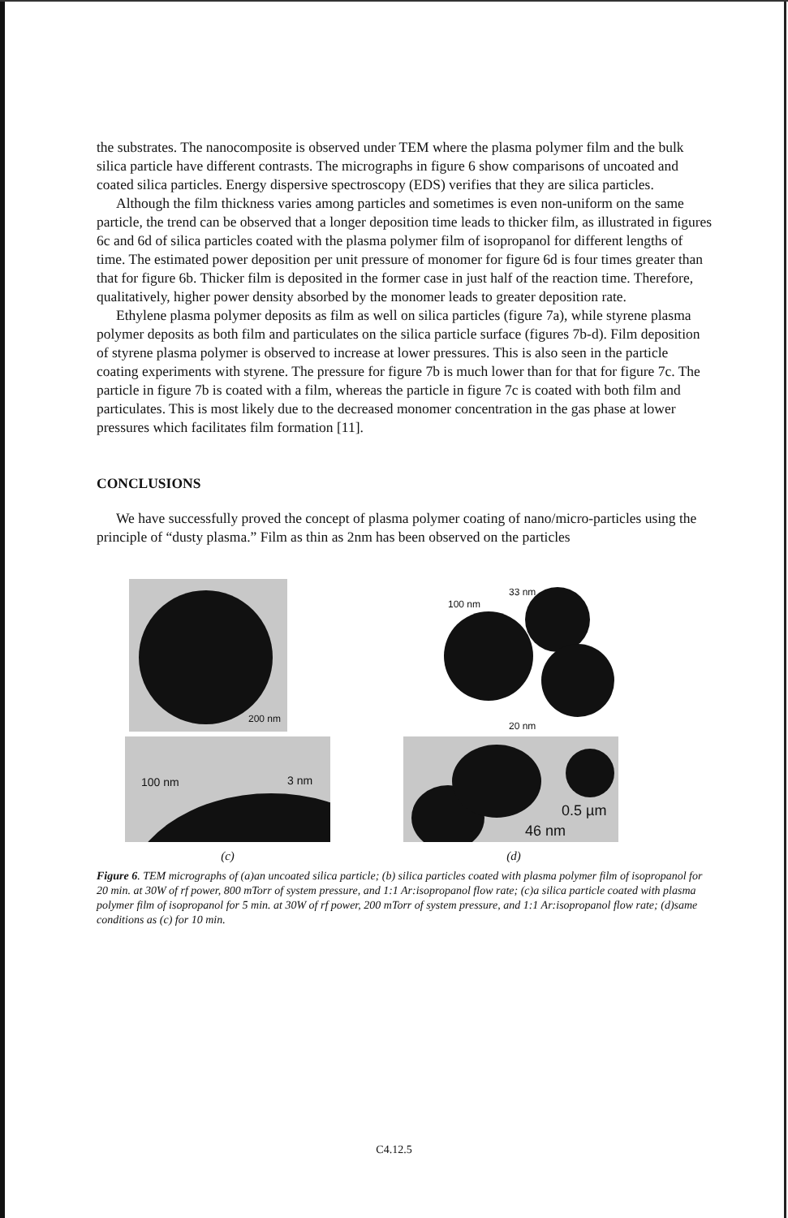the substrates. The nanocomposite is observed under TEM where the plasma polymer film and the bulk silica particle have different contrasts. The micrographs in figure 6 show comparisons of uncoated and coated silica particles. Energy dispersive spectroscopy (EDS) verifies that they are silica particles.
Although the film thickness varies among particles and sometimes is even non-uniform on the same particle, the trend can be observed that a longer deposition time leads to thicker film, as illustrated in figures 6c and 6d of silica particles coated with the plasma polymer film of isopropanol for different lengths of time. The estimated power deposition per unit pressure of monomer for figure 6d is four times greater than that for figure 6b. Thicker film is deposited in the former case in just half of the reaction time. Therefore, qualitatively, higher power density absorbed by the monomer leads to greater deposition rate.
Ethylene plasma polymer deposits as film as well on silica particles (figure 7a), while styrene plasma polymer deposits as both film and particulates on the silica particle surface (figures 7b-d). Film deposition of styrene plasma polymer is observed to increase at lower pressures. This is also seen in the particle coating experiments with styrene. The pressure for figure 7b is much lower than for that for figure 7c. The particle in figure 7b is coated with a film, whereas the particle in figure 7c is coated with both film and particulates. This is most likely due to the decreased monomer concentration in the gas phase at lower pressures which facilitates film formation [11].
CONCLUSIONS
We have successfully proved the concept of plasma polymer coating of nano/micro-particles using the principle of “dusty plasma.” Film as thin as 2nm has been observed on the particles
200 nm
100 nm
33 nm
20 nm
100 nm 3 nm
0.5 µm
46 nm
(c)
(d)
Figure 6. TEM micrographs of (a)an uncoated silica particle; (b) silica particles coated with plasma polymer film of isopropanol for 20 min. at 30W of rf power, 800 mTorr of system pressure, and 1:1 Ar:isopropanol flow rate; (c)a silica particle coated with plasma polymer film of isopropanol for 5 min. at 30W of rf power, 200 mTorr of system pressure, and 1:1 Ar:isopropanol flow rate; (d)same conditions as (c) for 10 min.
C4.12.5